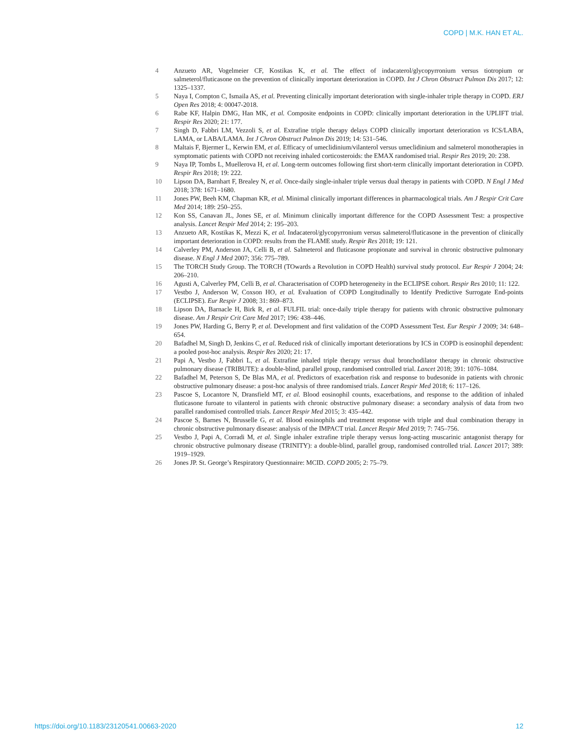COPD | M.K. HAN ET AL.
4 Anzueto AR, Vogelmeier CF, Kostikas K, et al. The effect of indacaterol/glycopyrronium versus tiotropium or salmeterol/fluticasone on the prevention of clinically important deterioration in COPD. Int J Chron Obstruct Pulmon Dis 2017; 12: 1325–1337.
5 Naya I, Compton C, Ismaila AS, et al. Preventing clinically important deterioration with single-inhaler triple therapy in COPD. ERJ Open Res 2018; 4: 00047-2018.
6 Rabe KF, Halpin DMG, Han MK, et al. Composite endpoints in COPD: clinically important deterioration in the UPLIFT trial. Respir Res 2020; 21: 177.
7 Singh D, Fabbri LM, Vezzoli S, et al. Extrafine triple therapy delays COPD clinically important deterioration vs ICS/LABA, LAMA, or LABA/LAMA. Int J Chron Obstruct Pulmon Dis 2019; 14: 531–546.
8 Maltais F, Bjermer L, Kerwin EM, et al. Efficacy of umeclidinium/vilanterol versus umeclidinium and salmeterol monotherapies in symptomatic patients with COPD not receiving inhaled corticosteroids: the EMAX randomised trial. Respir Res 2019; 20: 238.
9 Naya IP, Tombs L, Muellerova H, et al. Long-term outcomes following first short-term clinically important deterioration in COPD. Respir Res 2018; 19: 222.
10 Lipson DA, Barnhart F, Brealey N, et al. Once-daily single-inhaler triple versus dual therapy in patients with COPD. N Engl J Med 2018; 378: 1671–1680.
11 Jones PW, Beeh KM, Chapman KR, et al. Minimal clinically important differences in pharmacological trials. Am J Respir Crit Care Med 2014; 189: 250–255.
12 Kon SS, Canavan JL, Jones SE, et al. Minimum clinically important difference for the COPD Assessment Test: a prospective analysis. Lancet Respir Med 2014; 2: 195–203.
13 Anzueto AR, Kostikas K, Mezzi K, et al. Indacaterol/glycopyrronium versus salmeterol/fluticasone in the prevention of clinically important deterioration in COPD: results from the FLAME study. Respir Res 2018; 19: 121.
14 Calverley PM, Anderson JA, Celli B, et al. Salmeterol and fluticasone propionate and survival in chronic obstructive pulmonary disease. N Engl J Med 2007; 356: 775–789.
15 The TORCH Study Group. The TORCH (TOwards a Revolution in COPD Health) survival study protocol. Eur Respir J 2004; 24: 206–210.
16 Agusti A, Calverley PM, Celli B, et al. Characterisation of COPD heterogeneity in the ECLIPSE cohort. Respir Res 2010; 11: 122.
17 Vestbo J, Anderson W, Coxson HO, et al. Evaluation of COPD Longitudinally to Identify Predictive Surrogate End-points (ECLIPSE). Eur Respir J 2008; 31: 869–873.
18 Lipson DA, Barnacle H, Birk R, et al. FULFIL trial: once-daily triple therapy for patients with chronic obstructive pulmonary disease. Am J Respir Crit Care Med 2017; 196: 438–446.
19 Jones PW, Harding G, Berry P, et al. Development and first validation of the COPD Assessment Test. Eur Respir J 2009; 34: 648–654.
20 Bafadhel M, Singh D, Jenkins C, et al. Reduced risk of clinically important deteriorations by ICS in COPD is eosinophil dependent: a pooled post-hoc analysis. Respir Res 2020; 21: 17.
21 Papi A, Vestbo J, Fabbri L, et al. Extrafine inhaled triple therapy versus dual bronchodilator therapy in chronic obstructive pulmonary disease (TRIBUTE): a double-blind, parallel group, randomised controlled trial. Lancet 2018; 391: 1076–1084.
22 Bafadhel M, Peterson S, De Blas MA, et al. Predictors of exacerbation risk and response to budesonide in patients with chronic obstructive pulmonary disease: a post-hoc analysis of three randomised trials. Lancet Respir Med 2018; 6: 117–126.
23 Pascoe S, Locantore N, Dransfield MT, et al. Blood eosinophil counts, exacerbations, and response to the addition of inhaled fluticasone furoate to vilanterol in patients with chronic obstructive pulmonary disease: a secondary analysis of data from two parallel randomised controlled trials. Lancet Respir Med 2015; 3: 435–442.
24 Pascoe S, Barnes N, Brusselle G, et al. Blood eosinophils and treatment response with triple and dual combination therapy in chronic obstructive pulmonary disease: analysis of the IMPACT trial. Lancet Respir Med 2019; 7: 745–756.
25 Vestbo J, Papi A, Corradi M, et al. Single inhaler extrafine triple therapy versus long-acting muscarinic antagonist therapy for chronic obstructive pulmonary disease (TRINITY): a double-blind, parallel group, randomised controlled trial. Lancet 2017; 389: 1919–1929.
26 Jones JP. St. George’s Respiratory Questionnaire: MCID. COPD 2005; 2: 75–79.
https://doi.org/10.1183/23120541.00663-2020
12